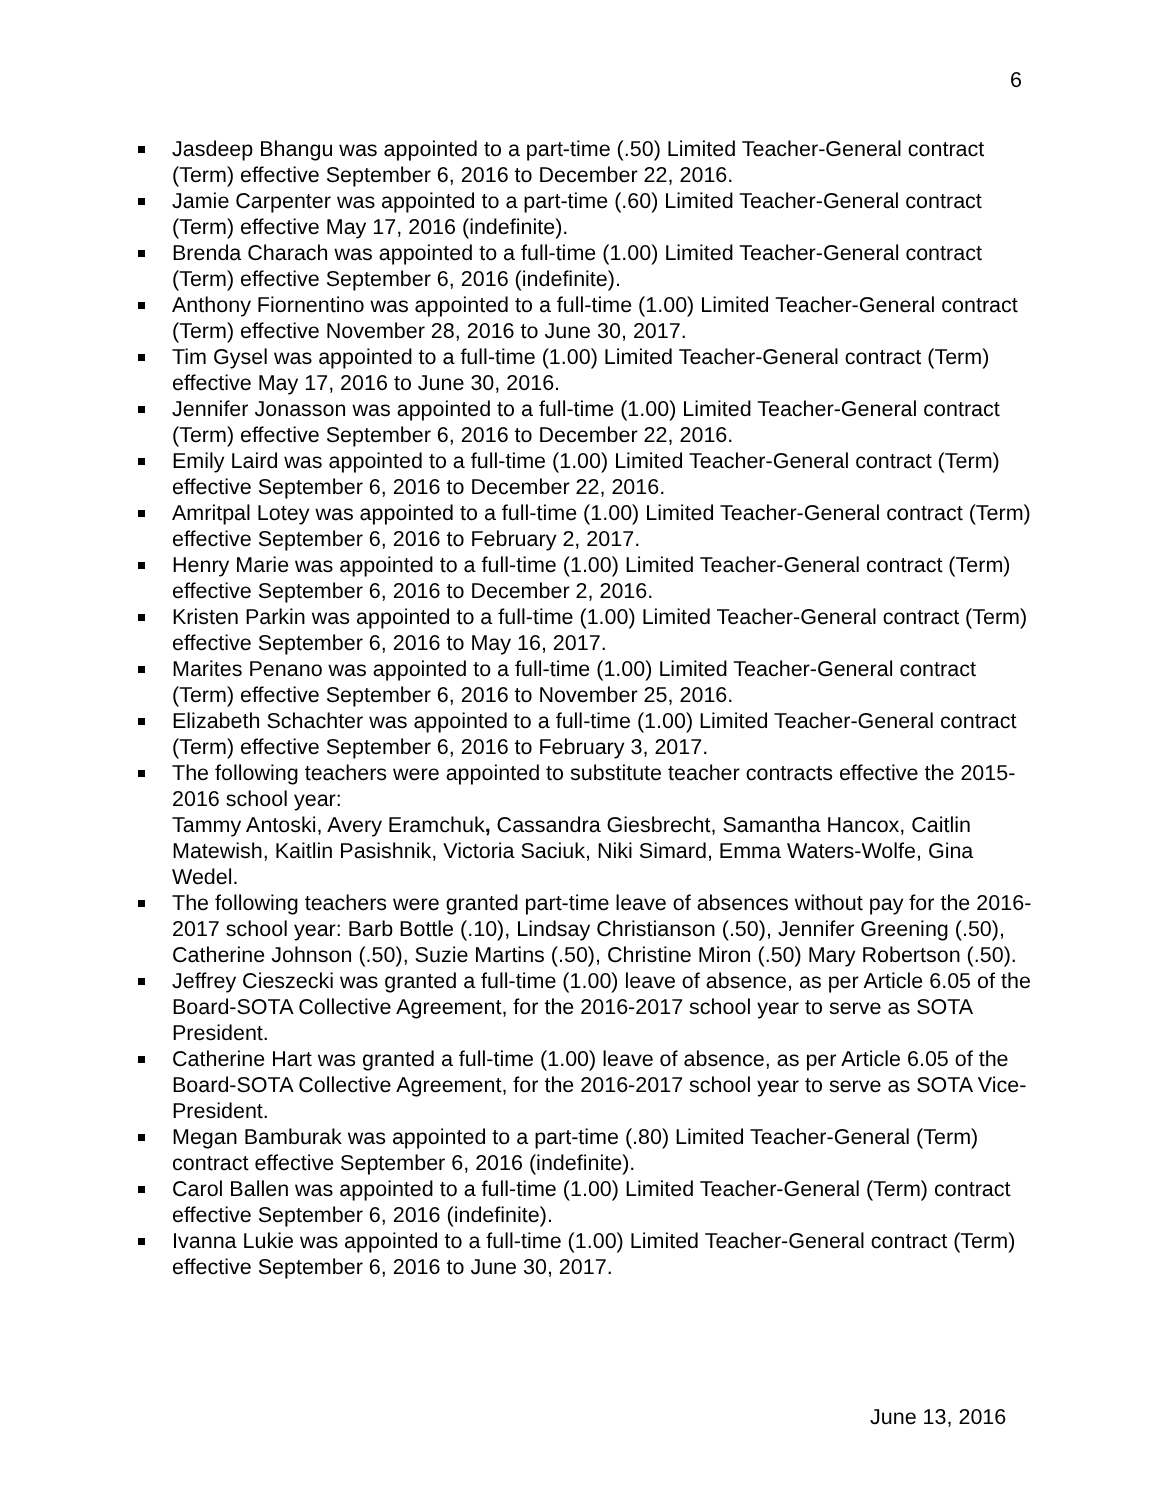6
Jasdeep Bhangu was appointed to a part-time (.50) Limited Teacher-General contract (Term) effective September 6, 2016 to December 22, 2016.
Jamie Carpenter was appointed to a part-time (.60) Limited Teacher-General contract (Term) effective May 17, 2016 (indefinite).
Brenda Charach was appointed to a full-time (1.00) Limited Teacher-General contract (Term) effective September 6, 2016 (indefinite).
Anthony Fiornentino was appointed to a full-time (1.00) Limited Teacher-General contract (Term) effective November 28, 2016 to June 30, 2017.
Tim Gysel was appointed to a full-time (1.00) Limited Teacher-General contract (Term) effective May 17, 2016 to June 30, 2016.
Jennifer Jonasson was appointed to a full-time (1.00) Limited Teacher-General contract (Term) effective September 6, 2016 to December 22, 2016.
Emily Laird was appointed to a full-time (1.00) Limited Teacher-General contract (Term) effective September 6, 2016 to December 22, 2016.
Amritpal Lotey was appointed to a full-time (1.00) Limited Teacher-General contract (Term) effective September 6, 2016 to February 2, 2017.
Henry Marie was appointed to a full-time (1.00) Limited Teacher-General contract (Term) effective September 6, 2016 to December 2, 2016.
Kristen Parkin was appointed to a full-time (1.00) Limited Teacher-General contract (Term) effective September 6, 2016 to May 16, 2017.
Marites Penano was appointed to a full-time (1.00) Limited Teacher-General contract (Term) effective September 6, 2016 to November 25, 2016.
Elizabeth Schachter was appointed to a full-time (1.00) Limited Teacher-General contract (Term) effective September 6, 2016 to February 3, 2017.
The following teachers were appointed to substitute teacher contracts effective the 2015-2016 school year:
Tammy Antoski, Avery Eramchuk, Cassandra Giesbrecht, Samantha Hancox, Caitlin Matewish, Kaitlin Pasishnik, Victoria Saciuk, Niki Simard, Emma Waters-Wolfe, Gina Wedel.
The following teachers were granted part-time leave of absences without pay for the 2016-2017 school year: Barb Bottle (.10), Lindsay Christianson (.50), Jennifer Greening (.50), Catherine Johnson (.50), Suzie Martins (.50), Christine Miron (.50) Mary Robertson (.50).
Jeffrey Cieszecki was granted a full-time (1.00) leave of absence, as per Article 6.05 of the Board-SOTA Collective Agreement, for the 2016-2017 school year to serve as SOTA President.
Catherine Hart was granted a full-time (1.00) leave of absence, as per Article 6.05 of the Board-SOTA Collective Agreement, for the 2016-2017 school year to serve as SOTA Vice-President.
Megan Bamburak was appointed to a part-time (.80) Limited Teacher-General (Term) contract effective September 6, 2016 (indefinite).
Carol Ballen was appointed to a full-time (1.00) Limited Teacher-General (Term) contract effective September 6, 2016 (indefinite).
Ivanna Lukie was appointed to a full-time (1.00) Limited Teacher-General contract (Term) effective September 6, 2016 to June 30, 2017.
June 13, 2016